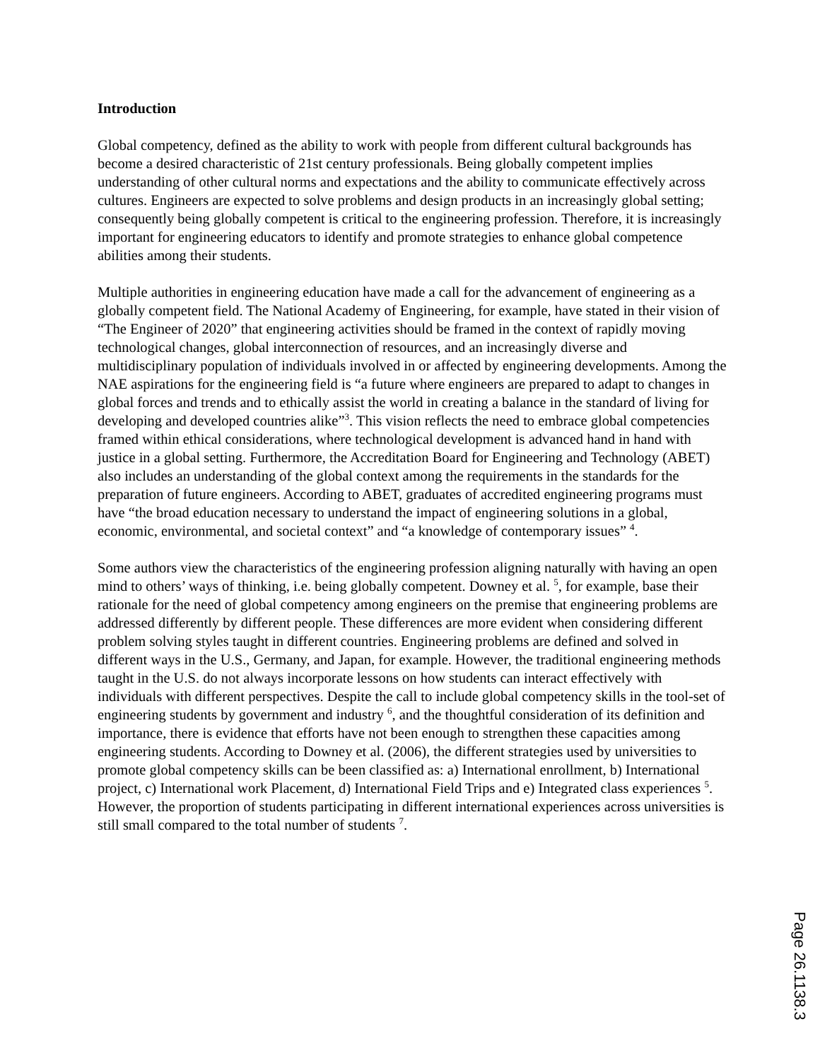Introduction
Global competency, defined as the ability to work with people from different cultural backgrounds has become a desired characteristic of 21st century professionals. Being globally competent implies understanding of other cultural norms and expectations and the ability to communicate effectively across cultures. Engineers are expected to solve problems and design products in an increasingly global setting; consequently being globally competent is critical to the engineering profession. Therefore, it is increasingly important for engineering educators to identify and promote strategies to enhance global competence abilities among their students.
Multiple authorities in engineering education have made a call for the advancement of engineering as a globally competent field. The National Academy of Engineering, for example, have stated in their vision of “The Engineer of 2020” that engineering activities should be framed in the context of rapidly moving technological changes, global interconnection of resources, and an increasingly diverse and multidisciplinary population of individuals involved in or affected by engineering developments. Among the NAE aspirations for the engineering field is “a future where engineers are prepared to adapt to changes in global forces and trends and to ethically assist the world in creating a balance in the standard of living for developing and developed countries alike”<sup>3</sup>. This vision reflects the need to embrace global competencies framed within ethical considerations, where technological development is advanced hand in hand with justice in a global setting. Furthermore, the Accreditation Board for Engineering and Technology (ABET) also includes an understanding of the global context among the requirements in the standards for the preparation of future engineers. According to ABET, graduates of accredited engineering programs must have “the broad education necessary to understand the impact of engineering solutions in a global, economic, environmental, and societal context” and “a knowledge of contemporary issues” <sup>4</sup>.
Some authors view the characteristics of the engineering profession aligning naturally with having an open mind to others’ ways of thinking, i.e. being globally competent. Downey et al. <sup>5</sup>, for example, base their rationale for the need of global competency among engineers on the premise that engineering problems are addressed differently by different people. These differences are more evident when considering different problem solving styles taught in different countries. Engineering problems are defined and solved in different ways in the U.S., Germany, and Japan, for example. However, the traditional engineering methods taught in the U.S. do not always incorporate lessons on how students can interact effectively with individuals with different perspectives. Despite the call to include global competency skills in the tool-set of engineering students by government and industry <sup>6</sup>, and the thoughtful consideration of its definition and importance, there is evidence that efforts have not been enough to strengthen these capacities among engineering students. According to Downey et al. (2006), the different strategies used by universities to promote global competency skills can be been classified as: a) International enrollment, b) International project, c) International work Placement, d) International Field Trips and e) Integrated class experiences <sup>5</sup>. However, the proportion of students participating in different international experiences across universities is still small compared to the total number of students <sup>7</sup>.
Page 26.1138.3